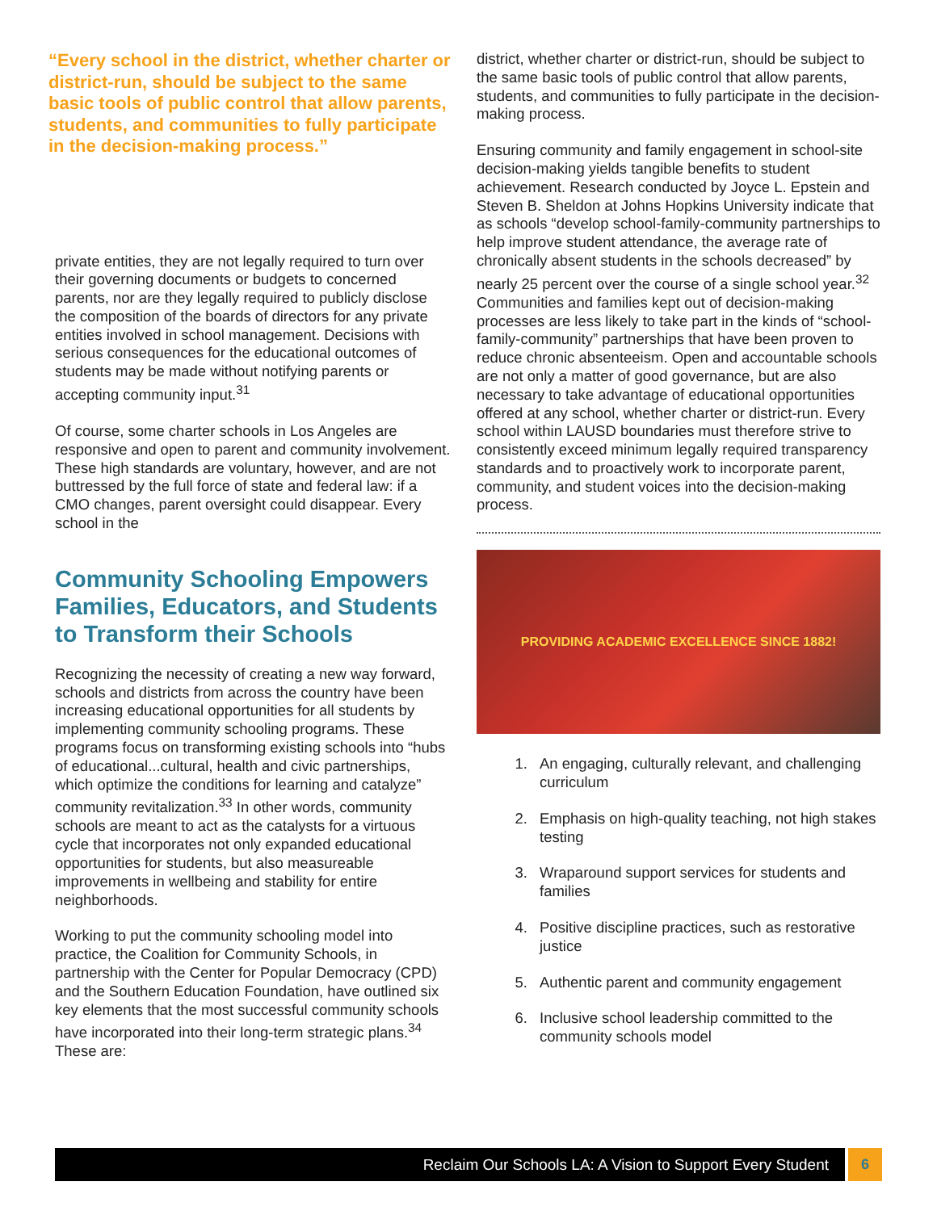“Every school in the district, whether charter or district-run, should be subject to the same basic tools of public control that allow parents, students, and communities to fully participate in the decision-making process.”
private entities, they are not legally required to turn over their governing documents or budgets to concerned parents, nor are they legally required to publicly disclose the composition of the boards of directors for any private entities involved in school management. Decisions with serious consequences for the educational outcomes of students may be made without notifying parents or accepting community input.<sup>31</sup>
Of course, some charter schools in Los Angeles are responsive and open to parent and community involvement. These high standards are voluntary, however, and are not buttressed by the full force of state and federal law: if a CMO changes, parent oversight could disappear. Every school in the
Community Schooling Empowers Families, Educators, and Students to Transform their Schools
Recognizing the necessity of creating a new way forward, schools and districts from across the country have been increasing educational opportunities for all students by implementing community schooling programs. These programs focus on transforming existing schools into “hubs of educational...cultural, health and civic partnerships, which optimize the conditions for learning and catalyze” community revitalization.<sup>33</sup> In other words, community schools are meant to act as the catalysts for a virtuous cycle that incorporates not only expanded educational opportunities for students, but also measureable improvements in wellbeing and stability for entire neighborhoods.
Working to put the community schooling model into practice, the Coalition for Community Schools, in partnership with the Center for Popular Democracy (CPD) and the Southern Education Foundation, have outlined six key elements that the most successful community schools have incorporated into their long-term strategic plans.<sup>34</sup> These are:
district, whether charter or district-run, should be subject to the same basic tools of public control that allow parents, students, and communities to fully participate in the decision-making process.
Ensuring community and family engagement in school-site decision-making yields tangible benefits to student achievement. Research conducted by Joyce L. Epstein and Steven B. Sheldon at Johns Hopkins University indicate that as schools “develop school-family-community partnerships to help improve student attendance, the average rate of chronically absent students in the schools decreased” by nearly 25 percent over the course of a single school year.<sup>32</sup> Communities and families kept out of decision-making processes are less likely to take part in the kinds of “school-family-community” partnerships that have been proven to reduce chronic absenteeism. Open and accountable schools are not only a matter of good governance, but are also necessary to take advantage of educational opportunities offered at any school, whether charter or district-run. Every school within LAUSD boundaries must therefore strive to consistently exceed minimum legally required transparency standards and to proactively work to incorporate parent, community, and student voices into the decision-making process.
PROVIDING ACADEMIC EXCELLENCE SINCE 1882!
1. An engaging, culturally relevant, and challenging curriculum
2. Emphasis on high-quality teaching, not high stakes testing
3. Wraparound support services for students and families
4. Positive discipline practices, such as restorative justice
5. Authentic parent and community engagement
6. Inclusive school leadership committed to the community schools model
Reclaim Our Schools LA: A Vision to Support Every Student
6